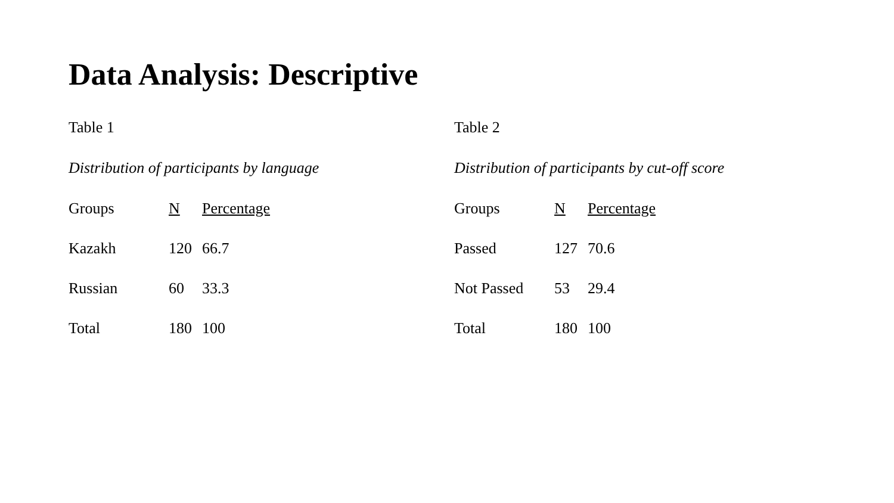Data Analysis: Descriptive
Table 1
Distribution of participants by language
| Groups | N | Percentage |
| --- | --- | --- |
| Kazakh | 120 | 66.7 |
| Russian | 60 | 33.3 |
| Total | 180 | 100 |
Table 2
Distribution of participants by cut-off score
| Groups | N | Percentage |
| --- | --- | --- |
| Passed | 127 | 70.6 |
| Not Passed | 53 | 29.4 |
| Total | 180 | 100 |